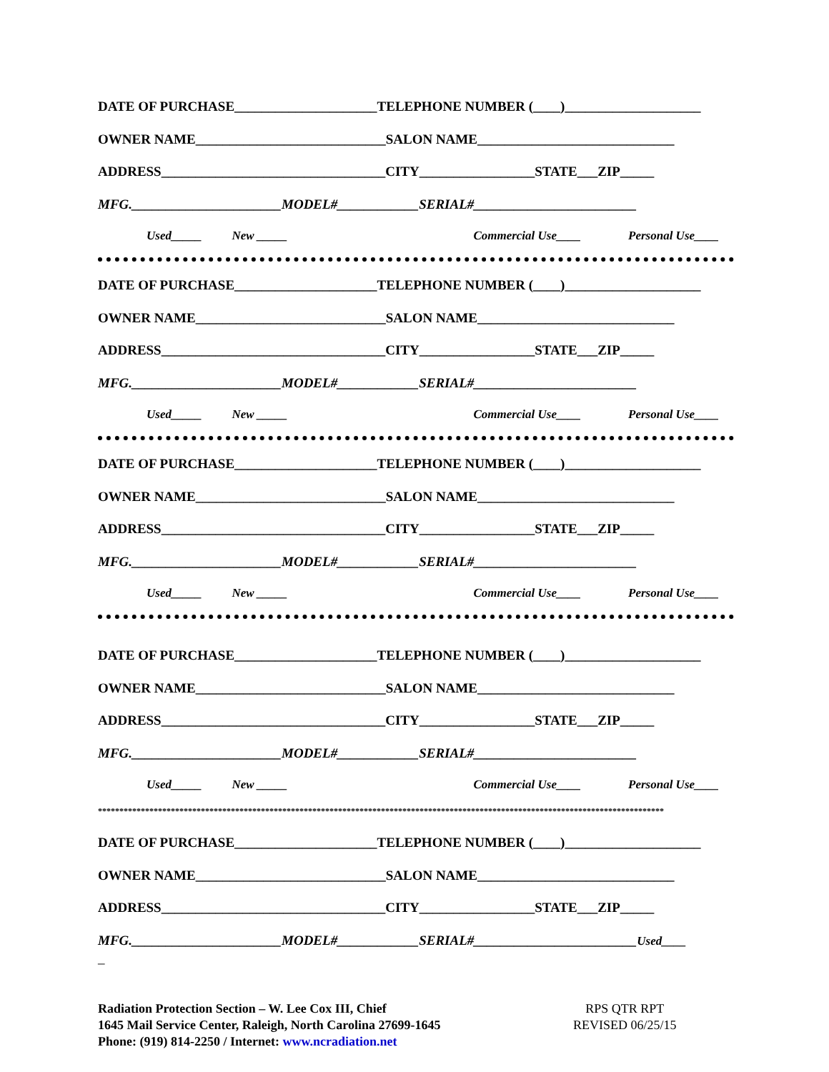DATE OF PURCHASE_____________________TELEPHONE NUMBER (____)____________________
OWNER NAME____________________________SALON NAME_____________________________
ADDRESS_________________________________CITY_________________STATE___ZIP_____
MFG.______________________MODEL#____________SERIAL#________________________
Used_____ New _____ Commercial Use____ Personal Use____
DATE OF PURCHASE_____________________TELEPHONE NUMBER (____)____________________
OWNER NAME____________________________SALON NAME_____________________________
ADDRESS_________________________________CITY_________________STATE___ZIP_____
MFG.______________________MODEL#____________SERIAL#________________________
Used_____ New _____ Commercial Use____ Personal Use____
DATE OF PURCHASE_____________________TELEPHONE NUMBER (____)____________________
OWNER NAME____________________________SALON NAME_____________________________
ADDRESS_________________________________CITY_________________STATE___ZIP_____
MFG.______________________MODEL#____________SERIAL#________________________
Used_____ New _____ Commercial Use____ Personal Use____
DATE OF PURCHASE_____________________TELEPHONE NUMBER (____)____________________
OWNER NAME____________________________SALON NAME_____________________________
ADDRESS_________________________________CITY_________________STATE___ZIP_____
MFG.______________________MODEL#____________SERIAL#________________________
Used_____ New _____ Commercial Use____ Personal Use____
************************************************************************************************************************************
DATE OF PURCHASE_____________________TELEPHONE NUMBER (____)____________________
OWNER NAME____________________________SALON NAME_____________________________
ADDRESS_________________________________CITY_________________STATE___ZIP_____
MFG.______________________MODEL#____________SERIAL#________________________Used____
_
Radiation Protection Section – W. Lee Cox III, Chief
1645 Mail Service Center, Raleigh, North Carolina 27699-1645
Phone: (919) 814-2250 / Internet: www.ncradiation.net
RPS QTR RPT
REVISED 06/25/15